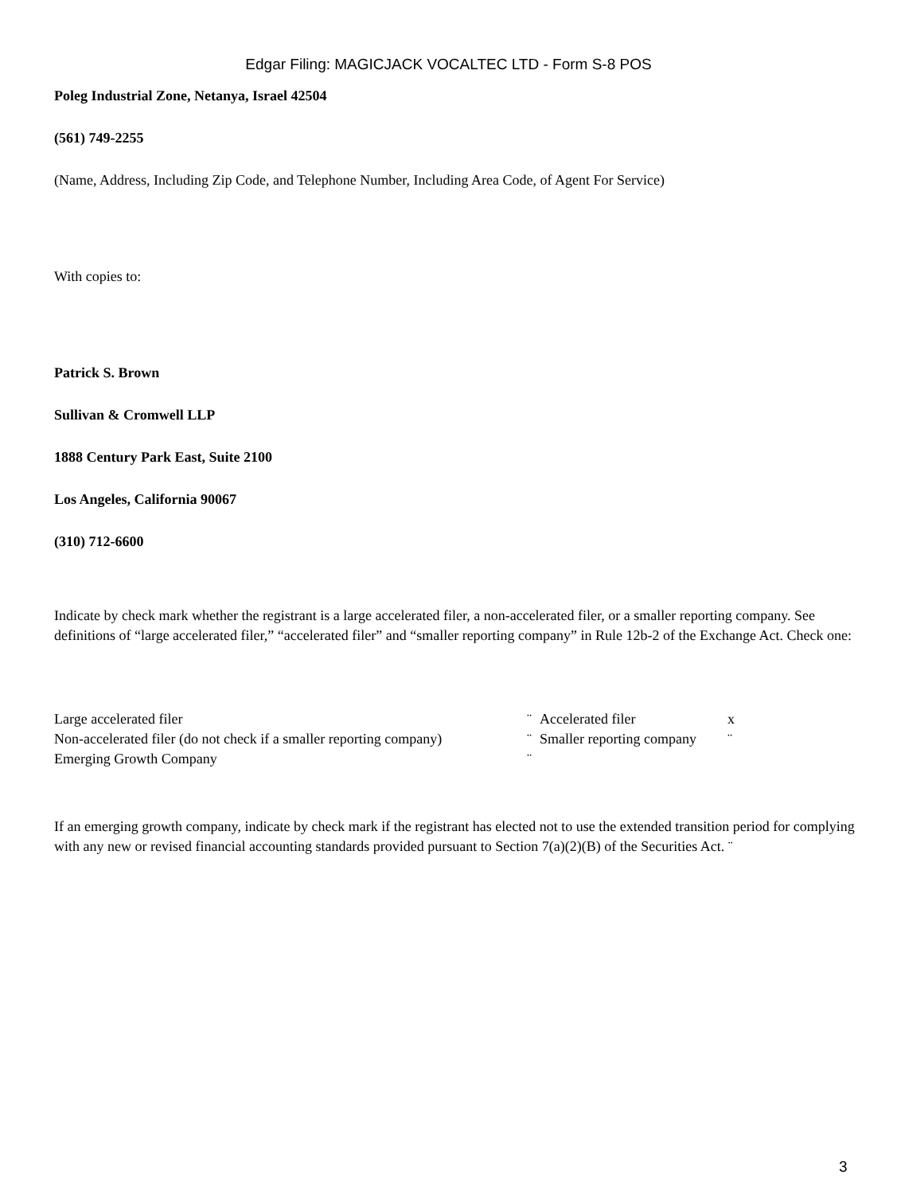Edgar Filing: MAGICJACK VOCALTEC LTD - Form S-8 POS
Poleg Industrial Zone, Netanya, Israel 42504
(561) 749-2255
(Name, Address, Including Zip Code, and Telephone Number, Including Area Code, of Agent For Service)
With copies to:
Patrick S. Brown
Sullivan & Cromwell LLP
1888 Century Park East, Suite 2100
Los Angeles, California 90067
(310) 712-6600
Indicate by check mark whether the registrant is a large accelerated filer, a non-accelerated filer, or a smaller reporting company. See definitions of “large accelerated filer,” “accelerated filer” and “smaller reporting company” in Rule 12b-2 of the Exchange Act. Check one:
| Large accelerated filer | ¨ | Accelerated filer | x |
| Non-accelerated filer (do not check if a smaller reporting company) | ¨ | Smaller reporting company | ¨ |
| Emerging Growth Company | ¨ | | |
If an emerging growth company, indicate by check mark if the registrant has elected not to use the extended transition period for complying with any new or revised financial accounting standards provided pursuant to Section 7(a)(2)(B) of the Securities Act. ¨
3